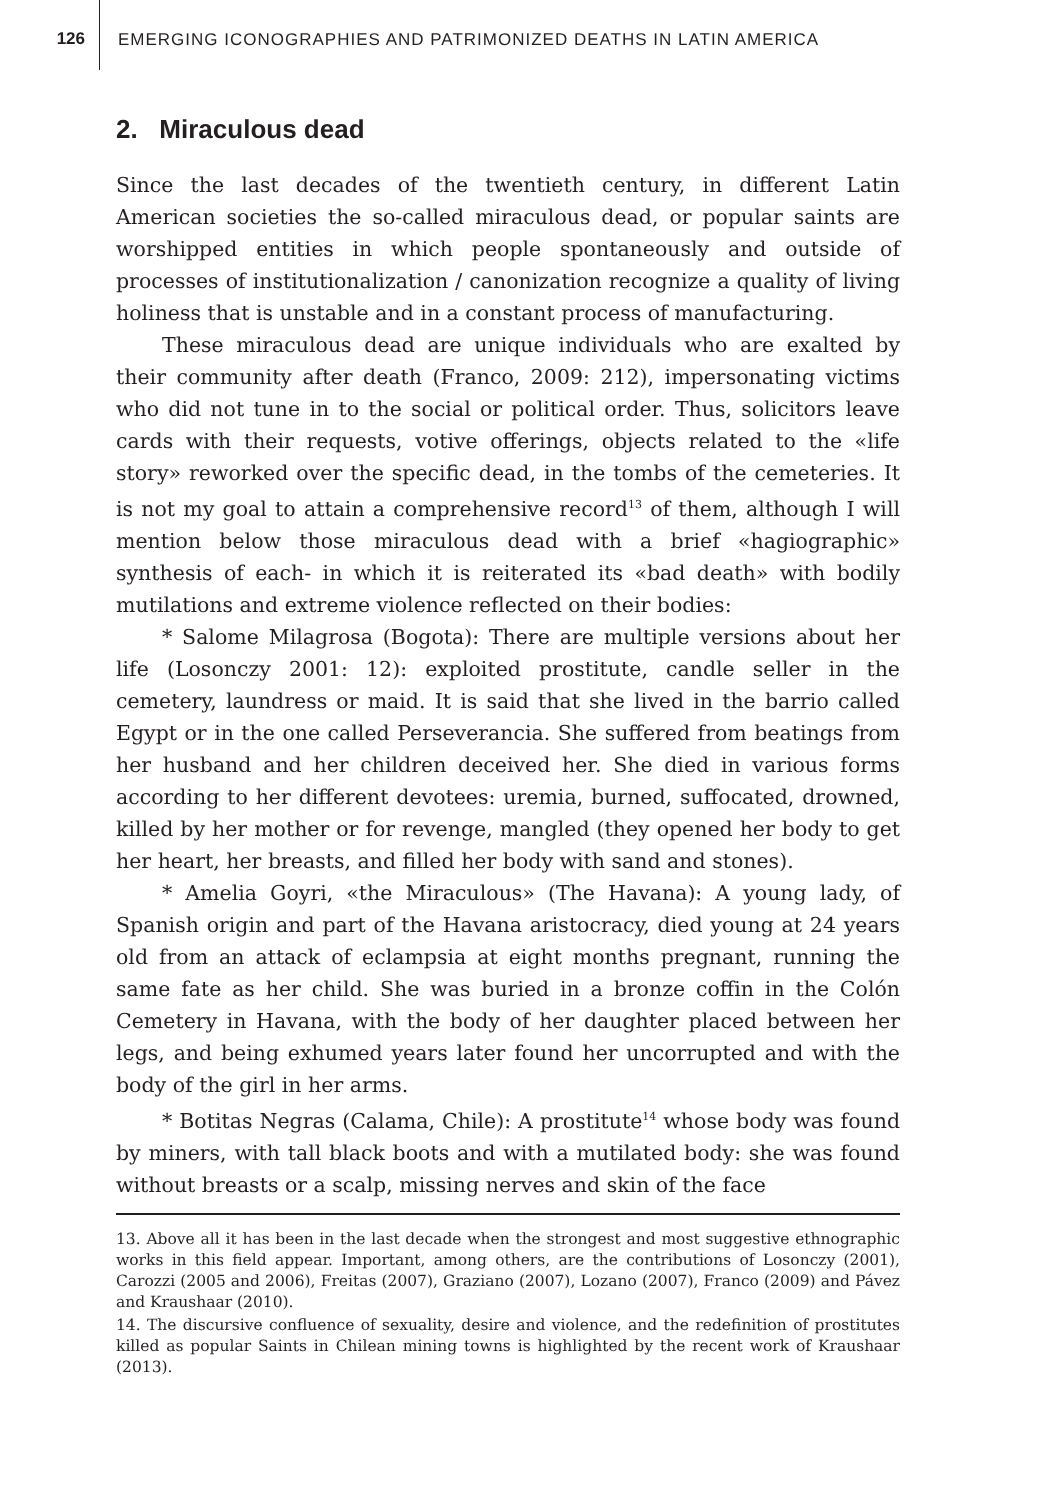126
EMERGING ICONOGRAPHIES AND PATRIMONIZED DEATHS IN LATIN AMERICA
2. Miraculous dead
Since the last decades of the twentieth century, in different Latin American societies the so-called miraculous dead, or popular saints are worshipped entities in which people spontaneously and outside of processes of institutionalization / canonization recognize a quality of living holiness that is unstable and in a constant process of manufacturing.
These miraculous dead are unique individuals who are exalted by their community after death (Franco, 2009: 212), impersonating victims who did not tune in to the social or political order. Thus, solicitors leave cards with their requests, votive offerings, objects related to the «life story» reworked over the specific dead, in the tombs of the cemeteries. It is not my goal to attain a comprehensive record<sup>13</sup> of them, although I will mention below those miraculous dead with a brief «hagiographic» synthesis of each- in which it is reiterated its «bad death» with bodily mutilations and extreme violence reflected on their bodies:
* Salome Milagrosa (Bogota): There are multiple versions about her life (Losonczy 2001: 12): exploited prostitute, candle seller in the cemetery, laundress or maid. It is said that she lived in the barrio called Egypt or in the one called Perseverancia. She suffered from beatings from her husband and her children deceived her. She died in various forms according to her different devotees: uremia, burned, suffocated, drowned, killed by her mother or for revenge, mangled (they opened her body to get her heart, her breasts, and filled her body with sand and stones).
* Amelia Goyri, «the Miraculous» (The Havana): A young lady, of Spanish origin and part of the Havana aristocracy, died young at 24 years old from an attack of eclampsia at eight months pregnant, running the same fate as her child. She was buried in a bronze coffin in the Colón Cemetery in Havana, with the body of her daughter placed between her legs, and being exhumed years later found her uncorrupted and with the body of the girl in her arms.
* Botitas Negras (Calama, Chile): A prostitute<sup>14</sup> whose body was found by miners, with tall black boots and with a mutilated body: she was found without breasts or a scalp, missing nerves and skin of the face
13. Above all it has been in the last decade when the strongest and most suggestive ethnographic works in this field appear. Important, among others, are the contributions of Losonczy (2001), Carozzi (2005 and 2006), Freitas (2007), Graziano (2007), Lozano (2007), Franco (2009) and Pávez and Kraushaar (2010).
14. The discursive confluence of sexuality, desire and violence, and the redefinition of prostitutes killed as popular Saints in Chilean mining towns is highlighted by the recent work of Kraushaar (2013).